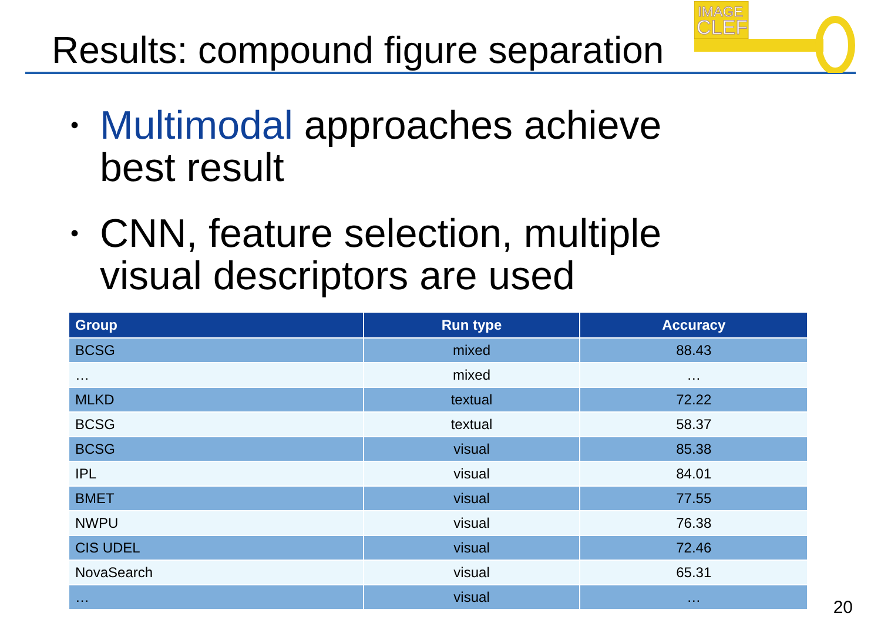Results: compound figure separation
IMAGE
CLEF
• Multimodal approaches achieve best result
• CNN, feature selection, multiple visual descriptors are used
| Group | Run type | Accuracy |
| --- | --- | --- |
| BCSG | mixed | 88.43 |
| … | mixed | … |
| MLKD | textual | 72.22 |
| BCSG | textual | 58.37 |
| BCSG | visual | 85.38 |
| IPL | visual | 84.01 |
| BMET | visual | 77.55 |
| NWPU | visual | 76.38 |
| CIS UDEL | visual | 72.46 |
| NovaSearch | visual | 65.31 |
| … | visual | … |
20